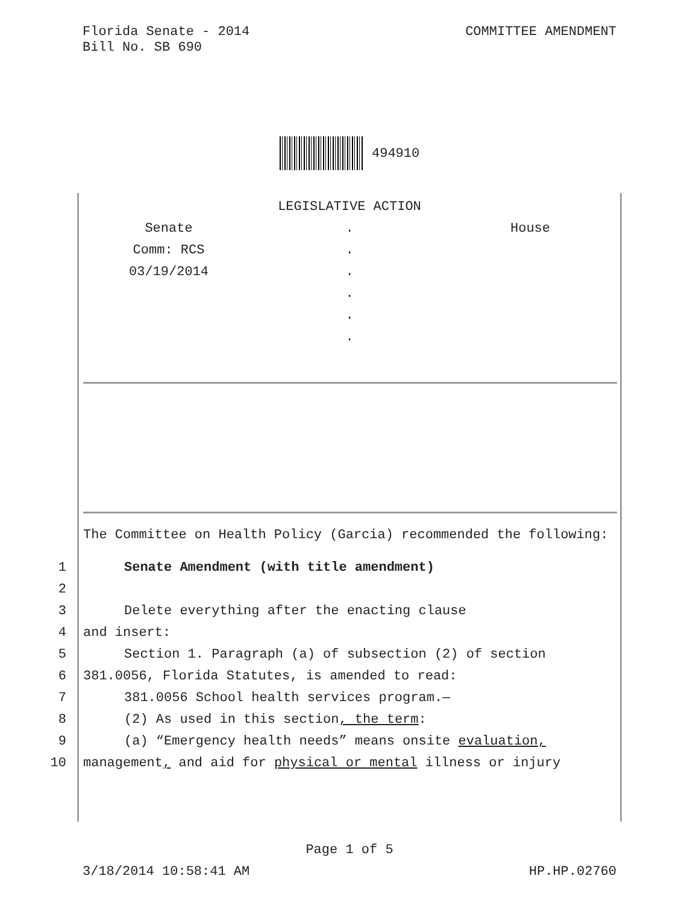Florida Senate - 2014
Bill No. SB 690
COMMITTEE AMENDMENT
494910
LEGISLATIVE ACTION
Senate
Comm: RCS
03/19/2014
.
.
.
.
.
.
House
The Committee on Health Policy (Garcia) recommended the following:
1 Senate Amendment (with title amendment)
2
3 Delete everything after the enacting clause
4 and insert:
5 Section 1. Paragraph (a) of subsection (2) of section
6 381.0056, Florida Statutes, is amended to read:
7 381.0056 School health services program.—
8 (2) As used in this section, the term:
9 (a) “Emergency health needs” means onsite evaluation,
10 management, and aid for physical or mental illness or injury
Page 1 of 5
3/18/2014 10:58:41 AM HP.HP.02760